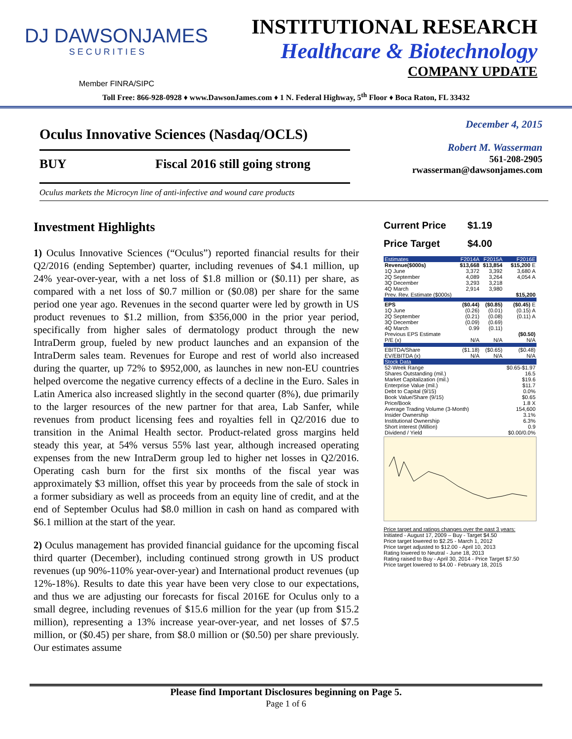DJ DAWSONJAMES
SECURITIES
INSTITUTIONAL RESEARCH
Healthcare & Biotechnology
COMPANY UPDATE
Member FINRA/SIPC
Toll Free: 866-928-0928 ♦ www.DawsonJames.com ♦ 1 N. Federal Highway, 5<sup>th</sup> Floor ♦ Boca Raton, FL 33432
Oculus Innovative Sciences (Nasdaq/OCLS)
BUY Fiscal 2016 still going strong
December 4, 2015
Robert M. Wasserman
561-208-2905
rwasserman@dawsonjames.com
Oculus markets the Microcyn line of anti-infective and wound care products
Investment Highlights
1) Oculus Innovative Sciences (“Oculus”) reported financial results for their Q2/2016 (ending September) quarter, including revenues of $4.1 million, up 24% year-over-year, with a net loss of $1.8 million or ($0.11) per share, as compared with a net loss of $0.7 million or ($0.08) per share for the same period one year ago. Revenues in the second quarter were led by growth in US product revenues to $1.2 million, from $356,000 in the prior year period, specifically from higher sales of dermatology product through the new IntraDerm group, fueled by new product launches and an expansion of the IntraDerm sales team. Revenues for Europe and rest of world also increased during the quarter, up 72% to $952,000, as launches in new non-EU countries helped overcome the negative currency effects of a decline in the Euro. Sales in Latin America also increased slightly in the second quarter (8%), due primarily to the larger resources of the new partner for that area, Lab Sanfer, while revenues from product licensing fees and royalties fell in Q2/2016 due to transition in the Animal Health sector. Product-related gross margins held steady this year, at 54% versus 55% last year, although increased operating expenses from the new IntraDerm group led to higher net losses in Q2/2016. Operating cash burn for the first six months of the fiscal year was approximately $3 million, offset this year by proceeds from the sale of stock in a former subsidiary as well as proceeds from an equity line of credit, and at the end of September Oculus had $8.0 million in cash on hand as compared with $6.1 million at the start of the year.
2) Oculus management has provided financial guidance for the upcoming fiscal third quarter (December), including continued strong growth in US product revenues (up 90%-110% year-over-year) and International product revenues (up 12%-18%). Results to date this year have been very close to our expectations, and thus we are adjusting our forecasts for fiscal 2016E for Oculus only to a small degree, including revenues of $15.6 million for the year (up from $15.2 million), representing a 13% increase year-over-year, and net losses of $7.5 million, or ($0.45) per share, from $8.0 million or ($0.50) per share previously. Our estimates assume
Current Price $1.19
Price Target $4.00
| Estimates | F2014A | F2015A | F2016E |
| --- | --- | --- | --- |
| Revenue($000s) | $13,668 | $13,854 | $15,200 E |
| 1Q June | 3,372 | 3,392 | 3,680 A |
| 2Q September | 4,089 | 3,264 | 4,054 A |
| 3Q December | 3,293 | 3,218 | |
| 4Q March | 2,914 | 3,980 | |
| Prev. Rev. Estimate ($000s) | | | $15,200 |
| EPS | ($0.44) | ($0.85) | ($0.45) E |
| 1Q June | (0.26) | (0.01) | (0.15) A |
| 2Q September | (0.21) | (0.08) | (0.11) A |
| 3Q December | (0.09) | (0.69) | |
| 4Q March | 0.99 | (0.11) | |
| Previous EPS Estimate | | | ($0.50) |
| P/E (x) | N/A | N/A | N/A |
| EBITDA/Share | ($1.18) | ($0.65) | ($0.48) |
| EV/EBITDA (x) | N/A | N/A | N/A |
| Stock Data | | | |
| 52-Week Range | | | $0.65-$1.97 |
| Shares Outstanding (mil.) | | | 16.5 |
| Market Capitalization (mil.) | | | $19.6 |
| Enterprise Value (mil.) | | | $11.7 |
| Debt to Capital (9/15) | | | 0.0% |
| Book Value/Share (9/15) | | | $0.65 |
| Price/Book | | | 1.8 X |
| Average Trading Volume (3-Month) | | | 154,600 |
| Insider Ownership | | | 3.1% |
| Institutional Ownership | | | 6.3% |
| Short interest (Million) | | | 0.9 |
| Dividend / Yield | | | $0.00/0.0% |
Price target and ratings changes over the past 3 years:
Initiated - August 17, 2009 – Buy - Target $4.50
Price target lowered to $2.25 - March 1, 2012
Price target adjusted to $12.00 - April 10, 2013
Rating lowered to Neutral - June 18, 2013
Rating raised to Buy - April 30, 2014 - Price Target $7.50
Price target lowered to $4.00 - February 18, 2015
Please find Important Disclosures beginning on Page 5.
Page 1 of 6